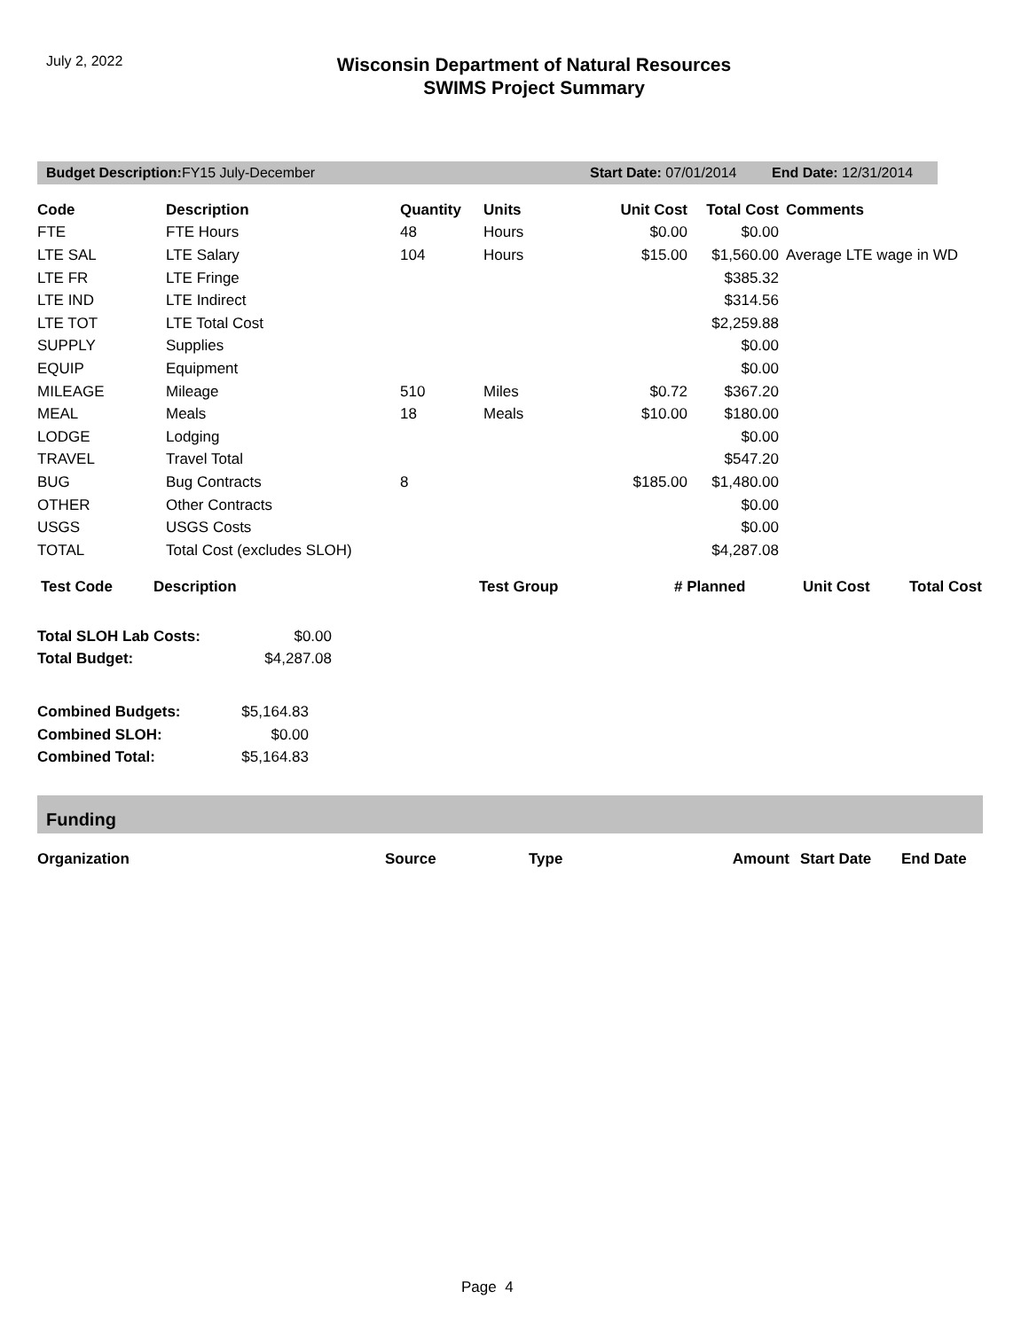July 2, 2022
Wisconsin Department of Natural Resources
SWIMS Project Summary
Budget Description: FY15 July-December Start Date: 07/01/2014 End Date: 12/31/2014
| Code | Description | Quantity | Units | Unit Cost | Total Cost | Comments |
| --- | --- | --- | --- | --- | --- | --- |
| FTE | FTE Hours | 48 | Hours | $0.00 | $0.00 | |
| LTE SAL | LTE Salary | 104 | Hours | $15.00 | $1,560.00 | Average LTE wage in WD |
| LTE FR | LTE Fringe | | | | $385.32 | |
| LTE IND | LTE Indirect | | | | $314.56 | |
| LTE TOT | LTE Total Cost | | | | $2,259.88 | |
| SUPPLY | Supplies | | | | $0.00 | |
| EQUIP | Equipment | | | | $0.00 | |
| MILEAGE | Mileage | 510 | Miles | $0.72 | $367.20 | |
| MEAL | Meals | 18 | Meals | $10.00 | $180.00 | |
| LODGE | Lodging | | | | $0.00 | |
| TRAVEL | Travel Total | | | | $547.20 | |
| BUG | Bug Contracts | 8 | | $185.00 | $1,480.00 | |
| OTHER | Other Contracts | | | | $0.00 | |
| USGS | USGS Costs | | | | $0.00 | |
| TOTAL | Total Cost (excludes SLOH) | | | | $4,287.08 | |
| Test Code | Description | Test Group | # Planned | Unit Cost | Total Cost |
| --- | --- | --- | --- | --- | --- |
| Total SLOH Lab Costs: | $0.00 |
| Total Budget: | $4,287.08 |
| Combined Budgets: | $5,164.83 |
| Combined SLOH: | $0.00 |
| Combined Total: | $5,164.83 |
Funding
| Organization | Source | Type | Amount | Start Date | End Date |
| --- | --- | --- | --- | --- | --- |
Page 4